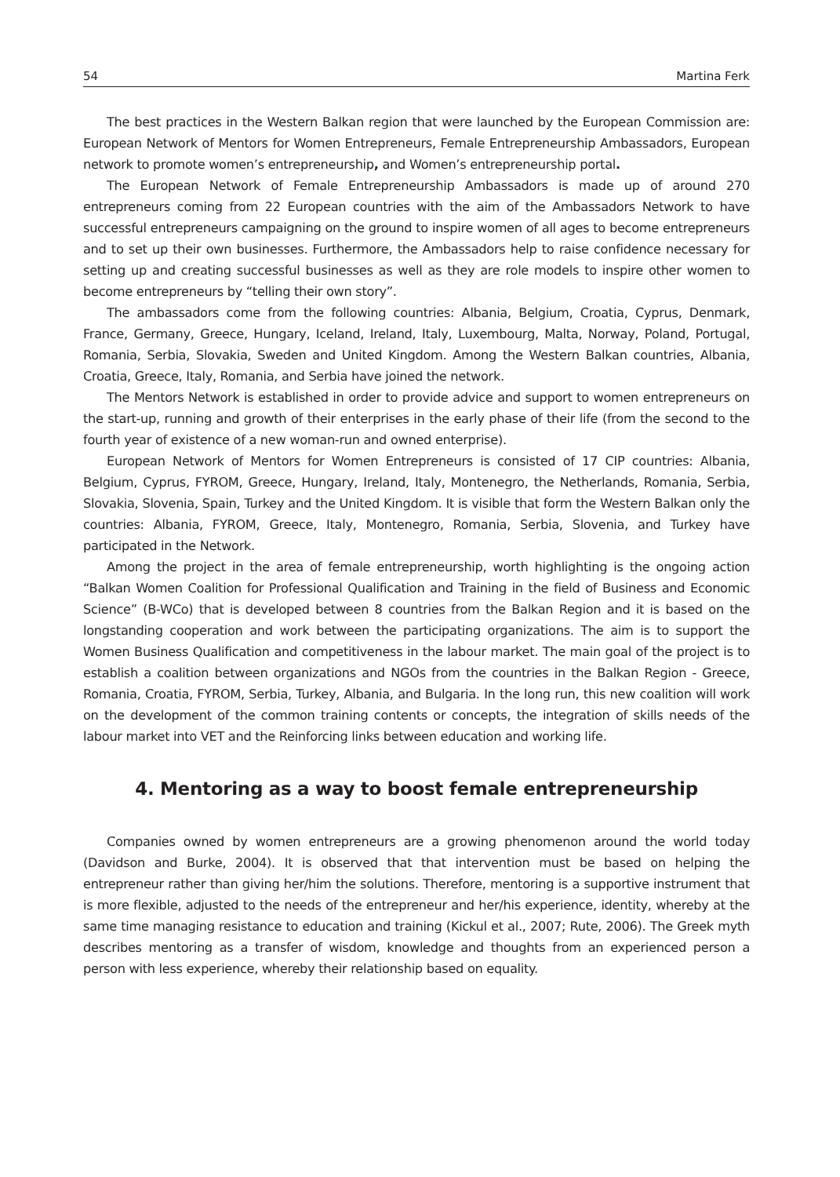54 Martina Ferk
The best practices in the Western Balkan region that were launched by the European Commission are: European Network of Mentors for Women Entrepreneurs, Female Entrepreneurship Ambassadors, European network to promote women’s entrepreneurship, and Women’s entrepreneurship portal.
The European Network of Female Entrepreneurship Ambassadors is made up of around 270 entrepreneurs coming from 22 European countries with the aim of the Ambassadors Network to have successful entrepreneurs campaigning on the ground to inspire women of all ages to become entrepreneurs and to set up their own businesses. Furthermore, the Ambassadors help to raise confidence necessary for setting up and creating successful businesses as well as they are role models to inspire other women to become entrepreneurs by “telling their own story”.
The ambassadors come from the following countries: Albania, Belgium, Croatia, Cyprus, Denmark, France, Germany, Greece, Hungary, Iceland, Ireland, Italy, Luxembourg, Malta, Norway, Poland, Portugal, Romania, Serbia, Slovakia, Sweden and United Kingdom. Among the Western Balkan countries, Albania, Croatia, Greece, Italy, Romania, and Serbia have joined the network.
The Mentors Network is established in order to provide advice and support to women entrepreneurs on the start-up, running and growth of their enterprises in the early phase of their life (from the second to the fourth year of existence of a new woman-run and owned enterprise).
European Network of Mentors for Women Entrepreneurs is consisted of 17 CIP countries: Albania, Belgium, Cyprus, FYROM, Greece, Hungary, Ireland, Italy, Montenegro, the Netherlands, Romania, Serbia, Slovakia, Slovenia, Spain, Turkey and the United Kingdom. It is visible that form the Western Balkan only the countries: Albania, FYROM, Greece, Italy, Montenegro, Romania, Serbia, Slovenia, and Turkey have participated in the Network.
Among the project in the area of female entrepreneurship, worth highlighting is the ongoing action “Balkan Women Coalition for Professional Qualification and Training in the field of Business and Economic Science” (B-WCo) that is developed between 8 countries from the Balkan Region and it is based on the longstanding cooperation and work between the participating organizations. The aim is to support the Women Business Qualification and competitiveness in the labour market. The main goal of the project is to establish a coalition between organizations and NGOs from the countries in the Balkan Region - Greece, Romania, Croatia, FYROM, Serbia, Turkey, Albania, and Bulgaria. In the long run, this new coalition will work on the development of the common training contents or concepts, the integration of skills needs of the labour market into VET and the Reinforcing links between education and working life.
4. Mentoring as a way to boost female entrepreneurship
Companies owned by women entrepreneurs are a growing phenomenon around the world today (Davidson and Burke, 2004). It is observed that that intervention must be based on helping the entrepreneur rather than giving her/him the solutions. Therefore, mentoring is a supportive instrument that is more flexible, adjusted to the needs of the entrepreneur and her/his experience, identity, whereby at the same time managing resistance to education and training (Kickul et al., 2007; Rute, 2006). The Greek myth describes mentoring as a transfer of wisdom, knowledge and thoughts from an experienced person a person with less experience, whereby their relationship based on equality.